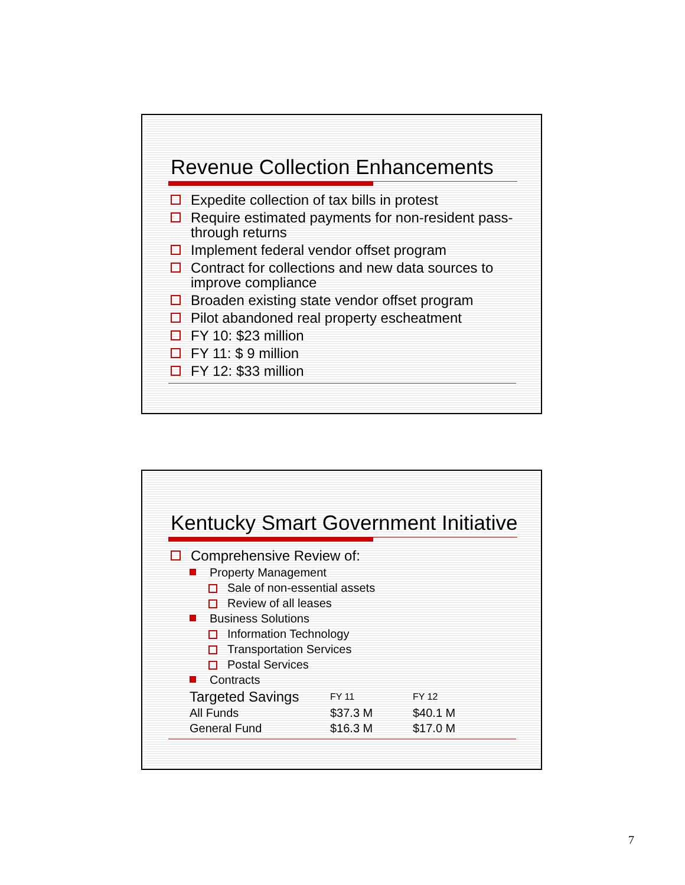Revenue Collection Enhancements
Expedite collection of tax bills in protest
Require estimated payments for non-resident pass-through returns
Implement federal vendor offset program
Contract for collections and new data sources to improve compliance
Broaden existing state vendor offset program
Pilot abandoned real property escheatment
FY 10: $23 million
FY 11: $ 9 million
FY 12: $33 million
Kentucky Smart Government Initiative
Comprehensive Review of:
Property Management
Sale of non-essential assets
Review of all leases
Business Solutions
Information Technology
Transportation Services
Postal Services
Contracts
| Targeted Savings | FY 11 | FY 12 |
| --- | --- | --- |
| All Funds | $37.3 M | $40.1 M |
| General Fund | $16.3 M | $17.0 M |
7